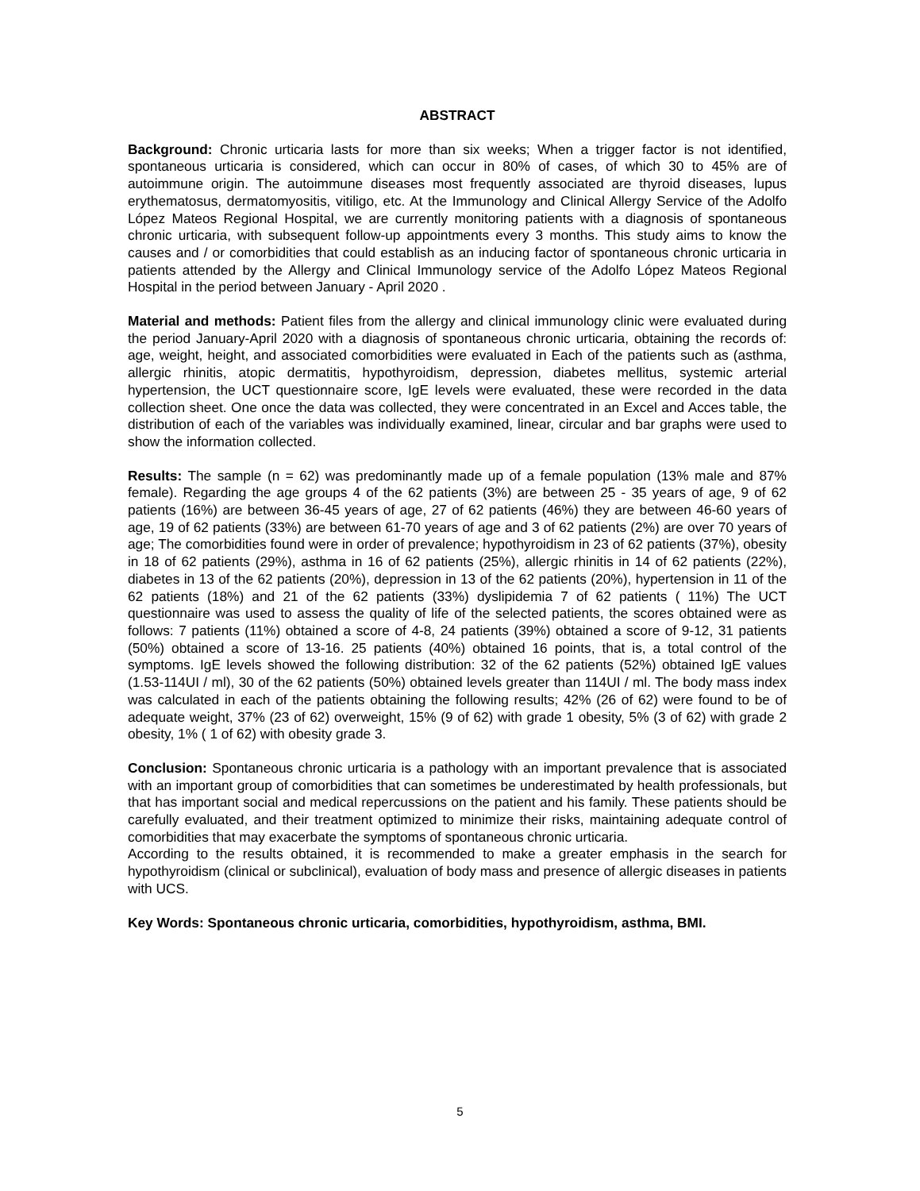ABSTRACT
Background: Chronic urticaria lasts for more than six weeks; When a trigger factor is not identified, spontaneous urticaria is considered, which can occur in 80% of cases, of which 30 to 45% are of autoimmune origin. The autoimmune diseases most frequently associated are thyroid diseases, lupus erythematosus, dermatomyositis, vitiligo, etc. At the Immunology and Clinical Allergy Service of the Adolfo López Mateos Regional Hospital, we are currently monitoring patients with a diagnosis of spontaneous chronic urticaria, with subsequent follow-up appointments every 3 months. This study aims to know the causes and / or comorbidities that could establish as an inducing factor of spontaneous chronic urticaria in patients attended by the Allergy and Clinical Immunology service of the Adolfo López Mateos Regional Hospital in the period between January - April 2020 .
Material and methods: Patient files from the allergy and clinical immunology clinic were evaluated during the period January-April 2020 with a diagnosis of spontaneous chronic urticaria, obtaining the records of: age, weight, height, and associated comorbidities were evaluated in Each of the patients such as (asthma, allergic rhinitis, atopic dermatitis, hypothyroidism, depression, diabetes mellitus, systemic arterial hypertension, the UCT questionnaire score, IgE levels were evaluated, these were recorded in the data collection sheet. One once the data was collected, they were concentrated in an Excel and Acces table, the distribution of each of the variables was individually examined, linear, circular and bar graphs were used to show the information collected.
Results: The sample (n = 62) was predominantly made up of a female population (13% male and 87% female). Regarding the age groups 4 of the 62 patients (3%) are between 25 - 35 years of age, 9 of 62 patients (16%) are between 36-45 years of age, 27 of 62 patients (46%) they are between 46-60 years of age, 19 of 62 patients (33%) are between 61-70 years of age and 3 of 62 patients (2%) are over 70 years of age; The comorbidities found were in order of prevalence; hypothyroidism in 23 of 62 patients (37%), obesity in 18 of 62 patients (29%), asthma in 16 of 62 patients (25%), allergic rhinitis in 14 of 62 patients (22%), diabetes in 13 of the 62 patients (20%), depression in 13 of the 62 patients (20%), hypertension in 11 of the 62 patients (18%) and 21 of the 62 patients (33%) dyslipidemia 7 of 62 patients ( 11%) The UCT questionnaire was used to assess the quality of life of the selected patients, the scores obtained were as follows: 7 patients (11%) obtained a score of 4-8, 24 patients (39%) obtained a score of 9-12, 31 patients (50%) obtained a score of 13-16. 25 patients (40%) obtained 16 points, that is, a total control of the symptoms. IgE levels showed the following distribution: 32 of the 62 patients (52%) obtained IgE values (1.53-114UI / ml), 30 of the 62 patients (50%) obtained levels greater than 114UI / ml. The body mass index was calculated in each of the patients obtaining the following results; 42% (26 of 62) were found to be of adequate weight, 37% (23 of 62) overweight, 15% (9 of 62) with grade 1 obesity, 5% (3 of 62) with grade 2 obesity, 1% ( 1 of 62) with obesity grade 3.
Conclusion: Spontaneous chronic urticaria is a pathology with an important prevalence that is associated with an important group of comorbidities that can sometimes be underestimated by health professionals, but that has important social and medical repercussions on the patient and his family. These patients should be carefully evaluated, and their treatment optimized to minimize their risks, maintaining adequate control of comorbidities that may exacerbate the symptoms of spontaneous chronic urticaria.
According to the results obtained, it is recommended to make a greater emphasis in the search for hypothyroidism (clinical or subclinical), evaluation of body mass and presence of allergic diseases in patients with UCS.
Key Words: Spontaneous chronic urticaria, comorbidities, hypothyroidism, asthma, BMI.
5